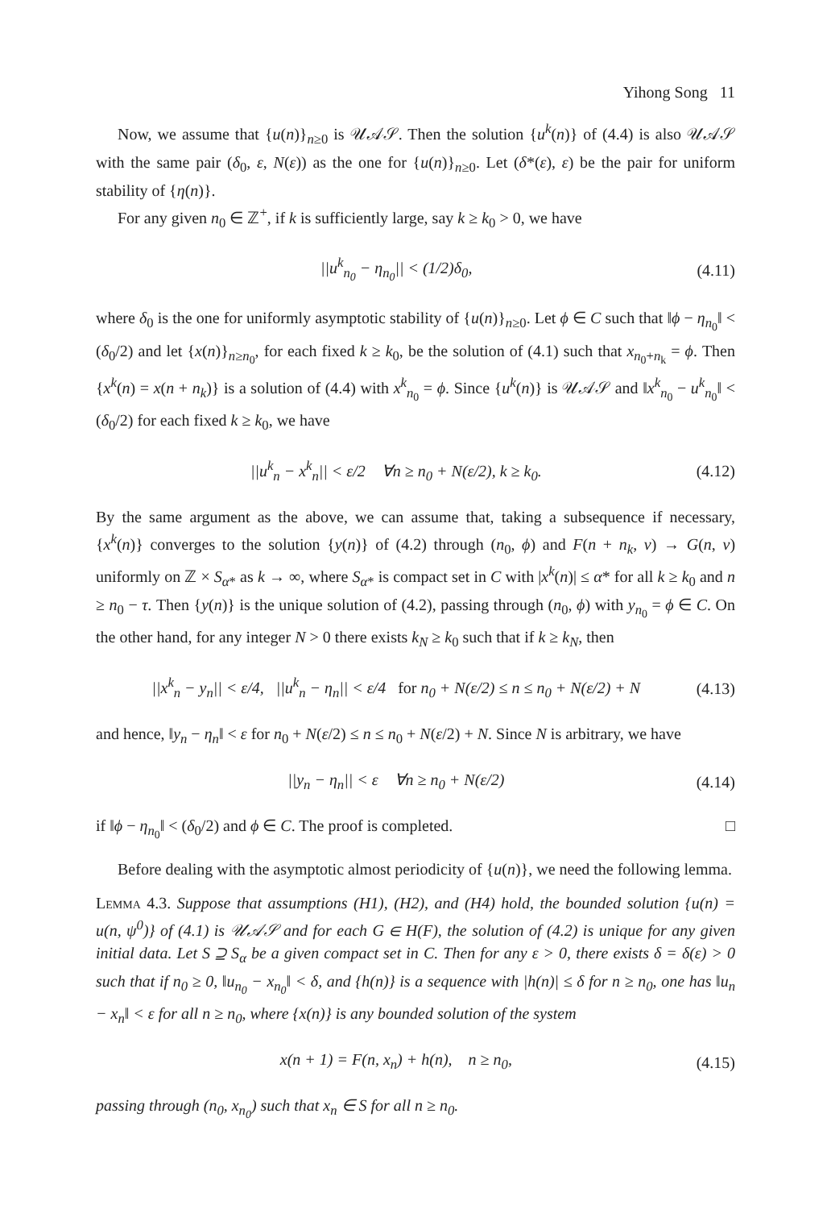Yihong Song 11
Now, we assume that {u(n)}<sub>n≥0</sub> is 𝒰𝒜𝒮. Then the solution {u<sup>k</sup>(n)} of (4.4) is also 𝒰𝒜𝒮 with the same pair (δ<sub>0</sub>, ε, N(ε)) as the one for {u(n)}<sub>n≥0</sub>. Let (δ*(ε), ε) be the pair for uniform stability of {η(n)}.
For any given n<sub>0</sub> ∈ ℤ<sup>+</sup>, if k is sufficiently large, say k ≥ k<sub>0</sub> > 0, we have
||u<sup>k</sup><sub>n<sub>0</sub></sub> − η<sub>n<sub>0</sub></sub>|| < (1/2)δ<sub>0</sub>, (4.11)
where δ<sub>0</sub> is the one for uniformly asymptotic stability of {u(n)}<sub>n≥0</sub>. Let ϕ ∈ C such that ‖ϕ − η<sub>n<sub>0</sub></sub>‖ < (δ<sub>0</sub>/2) and let {x(n)}<sub>n≥n<sub>0</sub></sub>, for each fixed k ≥ k<sub>0</sub>, be the solution of (4.1) such that x<sub>n<sub>0</sub>+n<sub>k</sub></sub> = ϕ. Then {x<sup>k</sup>(n) = x(n + n<sub>k</sub>)} is a solution of (4.4) with x<sup>k</sup><sub>n<sub>0</sub></sub> = ϕ. Since {u<sup>k</sup>(n)} is 𝒰𝒜𝒮 and ‖x<sup>k</sup><sub>n<sub>0</sub></sub> − u<sup>k</sup><sub>n<sub>0</sub></sub>‖ < (δ<sub>0</sub>/2) for each fixed k ≥ k<sub>0</sub>, we have
||u<sup>k</sup><sub>n</sub> − x<sup>k</sup><sub>n</sub>|| < ε/2 ∀n ≥ n<sub>0</sub> + N(ε/2), k ≥ k<sub>0</sub>. (4.12)
By the same argument as the above, we can assume that, taking a subsequence if necessary, {x<sup>k</sup>(n)} converges to the solution {y(n)} of (4.2) through (n<sub>0</sub>, ϕ) and F(n + n<sub>k</sub>, v) → G(n, v) uniformly on ℤ × S<sub>α*</sub> as k → ∞, where S<sub>α*</sub> is compact set in C with |x<sup>k</sup>(n)| ≤ α* for all k ≥ k<sub>0</sub> and n ≥ n<sub>0</sub> − τ. Then {y(n)} is the unique solution of (4.2), passing through (n<sub>0</sub>, ϕ) with y<sub>n<sub>0</sub></sub> = ϕ ∈ C. On the other hand, for any integer N > 0 there exists k<sub>N</sub> ≥ k<sub>0</sub> such that if k ≥ k<sub>N</sub>, then
||x<sup>k</sup><sub>n</sub> − y<sub>n</sub>|| < ε/4, ||u<sup>k</sup><sub>n</sub> − η<sub>n</sub>|| < ε/4 for n<sub>0</sub> + N(ε/2) ≤ n ≤ n<sub>0</sub> + N(ε/2) + N (4.13)
and hence, ‖y<sub>n</sub> − η<sub>n</sub>‖ < ε for n<sub>0</sub> + N(ε/2) ≤ n ≤ n<sub>0</sub> + N(ε/2) + N. Since N is arbitrary, we have
||y<sub>n</sub> − η<sub>n</sub>|| < ε ∀n ≥ n<sub>0</sub> + N(ε/2) (4.14)
if ‖ϕ − η<sub>n<sub>0</sub></sub>‖ < (δ<sub>0</sub>/2) and ϕ ∈ C. The proof is completed. □
Before dealing with the asymptotic almost periodicity of {u(n)}, we need the following lemma.
Lemma 4.3. Suppose that assumptions (H1), (H2), and (H4) hold, the bounded solution {u(n) = u(n, ψ<sup>0</sup>)} of (4.1) is 𝒰𝒜𝒮 and for each G ∈ H(F), the solution of (4.2) is unique for any given initial data. Let S ⊇ S<sub>α</sub> be a given compact set in C. Then for any ε > 0, there exists δ = δ(ε) > 0 such that if n<sub>0</sub> ≥ 0, ‖u<sub>n<sub>0</sub></sub> − x<sub>n<sub>0</sub></sub>‖ < δ, and {h(n)} is a sequence with |h(n)| ≤ δ for n ≥ n<sub>0</sub>, one has ‖u<sub>n</sub> − x<sub>n</sub>‖ < ε for all n ≥ n<sub>0</sub>, where {x(n)} is any bounded solution of the system
x(n + 1) = F(n, x<sub>n</sub>) + h(n), n ≥ n<sub>0</sub>, (4.15)
passing through (n<sub>0</sub>, x<sub>n<sub>0</sub></sub>) such that x<sub>n</sub> ∈ S for all n ≥ n<sub>0</sub>.